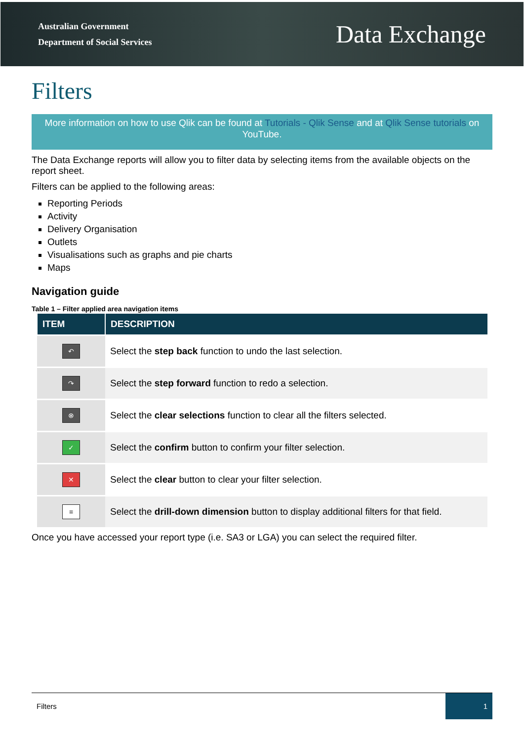Australian Government
Department of Social Services
Data Exchange
Filters
More information on how to use Qlik can be found at Tutorials - Qlik Sense and at Qlik Sense tutorials on YouTube.
The Data Exchange reports will allow you to filter data by selecting items from the available objects on the report sheet.
Filters can be applied to the following areas:
Reporting Periods
Activity
Delivery Organisation
Outlets
Visualisations such as graphs and pie charts
Maps
Navigation guide
Table 1 – Filter applied area navigation items
| ITEM | DESCRIPTION |
| --- | --- |
| ↶ | Select the step back function to undo the last selection. |
| ↷ | Select the step forward function to redo a selection. |
| ⊗ | Select the clear selections function to clear all the filters selected. |
| ✓ | Select the confirm button to confirm your filter selection. |
| ✕ | Select the clear button to clear your filter selection. |
| ≡ | Select the drill-down dimension button to display additional filters for that field. |
Once you have accessed your report type (i.e. SA3 or LGA) you can select the required filter.
Filters 1